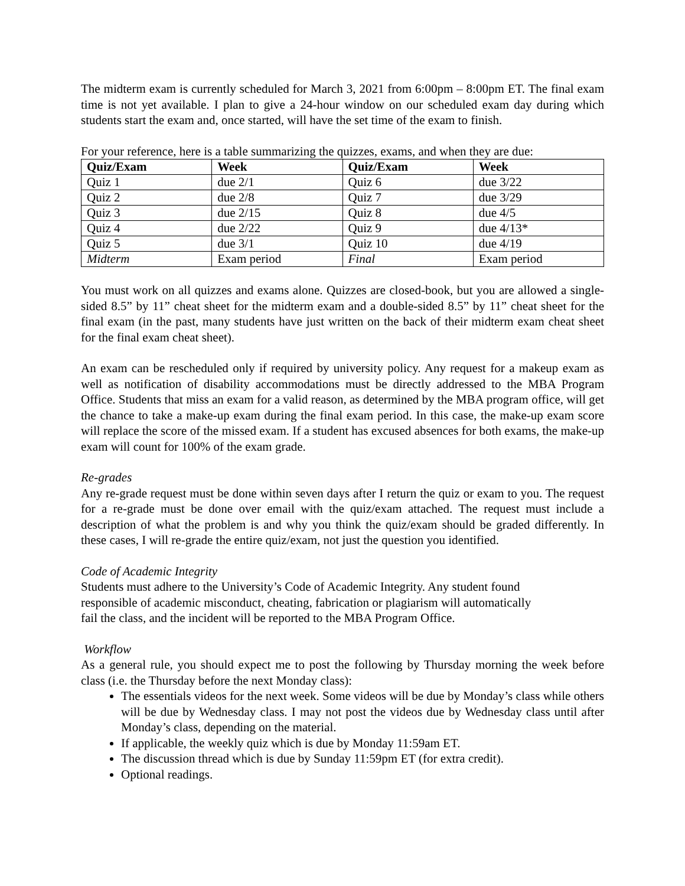The midterm exam is currently scheduled for March 3, 2021 from 6:00pm – 8:00pm ET. The final exam time is not yet available. I plan to give a 24-hour window on our scheduled exam day during which students start the exam and, once started, will have the set time of the exam to finish.
For your reference, here is a table summarizing the quizzes, exams, and when they are due:
| Quiz/Exam | Week | Quiz/Exam | Week |
| --- | --- | --- | --- |
| Quiz 1 | due 2/1 | Quiz 6 | due 3/22 |
| Quiz 2 | due 2/8 | Quiz 7 | due 3/29 |
| Quiz 3 | due 2/15 | Quiz 8 | due 4/5 |
| Quiz 4 | due 2/22 | Quiz 9 | due 4/13* |
| Quiz 5 | due 3/1 | Quiz 10 | due 4/19 |
| Midterm | Exam period | Final | Exam period |
You must work on all quizzes and exams alone. Quizzes are closed-book, but you are allowed a single-sided 8.5” by 11” cheat sheet for the midterm exam and a double-sided 8.5” by 11” cheat sheet for the final exam (in the past, many students have just written on the back of their midterm exam cheat sheet for the final exam cheat sheet).
An exam can be rescheduled only if required by university policy. Any request for a makeup exam as well as notification of disability accommodations must be directly addressed to the MBA Program Office. Students that miss an exam for a valid reason, as determined by the MBA program office, will get the chance to take a make-up exam during the final exam period. In this case, the make-up exam score will replace the score of the missed exam. If a student has excused absences for both exams, the make-up exam will count for 100% of the exam grade.
Re-grades
Any re-grade request must be done within seven days after I return the quiz or exam to you. The request for a re-grade must be done over email with the quiz/exam attached. The request must include a description of what the problem is and why you think the quiz/exam should be graded differently. In these cases, I will re-grade the entire quiz/exam, not just the question you identified.
Code of Academic Integrity
Students must adhere to the University’s Code of Academic Integrity. Any student found
responsible of academic misconduct, cheating, fabrication or plagiarism will automatically
fail the class, and the incident will be reported to the MBA Program Office.
Workflow
As a general rule, you should expect me to post the following by Thursday morning the week before class (i.e. the Thursday before the next Monday class):
The essentials videos for the next week. Some videos will be due by Monday’s class while others will be due by Wednesday class. I may not post the videos due by Wednesday class until after Monday’s class, depending on the material.
If applicable, the weekly quiz which is due by Monday 11:59am ET.
The discussion thread which is due by Sunday 11:59pm ET (for extra credit).
Optional readings.